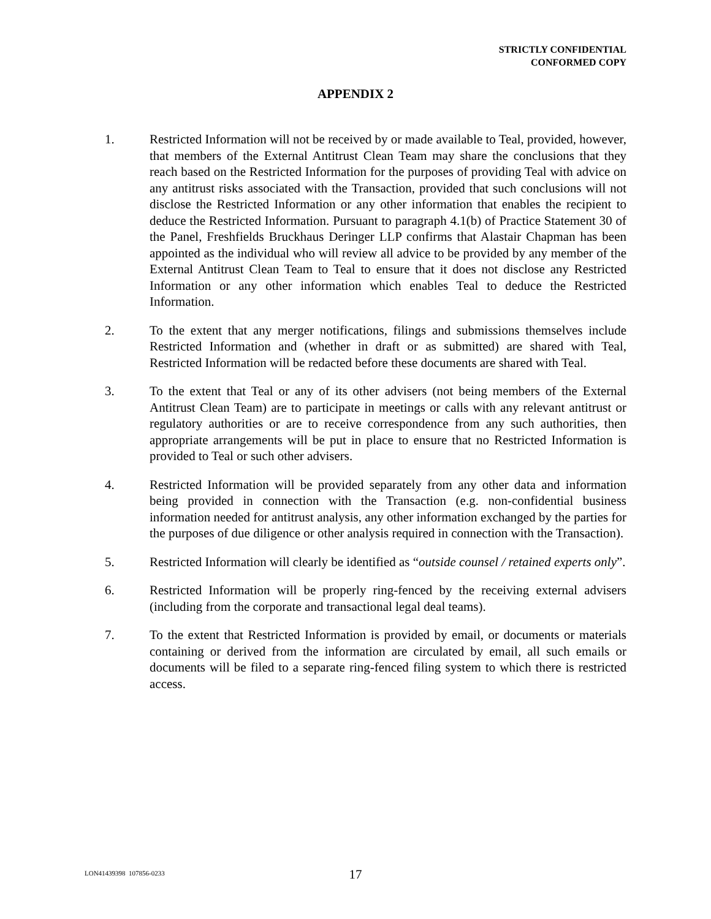STRICTLY CONFIDENTIAL
CONFORMED COPY
APPENDIX 2
1. Restricted Information will not be received by or made available to Teal, provided, however, that members of the External Antitrust Clean Team may share the conclusions that they reach based on the Restricted Information for the purposes of providing Teal with advice on any antitrust risks associated with the Transaction, provided that such conclusions will not disclose the Restricted Information or any other information that enables the recipient to deduce the Restricted Information. Pursuant to paragraph 4.1(b) of Practice Statement 30 of the Panel, Freshfields Bruckhaus Deringer LLP confirms that Alastair Chapman has been appointed as the individual who will review all advice to be provided by any member of the External Antitrust Clean Team to Teal to ensure that it does not disclose any Restricted Information or any other information which enables Teal to deduce the Restricted Information.
2. To the extent that any merger notifications, filings and submissions themselves include Restricted Information and (whether in draft or as submitted) are shared with Teal, Restricted Information will be redacted before these documents are shared with Teal.
3. To the extent that Teal or any of its other advisers (not being members of the External Antitrust Clean Team) are to participate in meetings or calls with any relevant antitrust or regulatory authorities or are to receive correspondence from any such authorities, then appropriate arrangements will be put in place to ensure that no Restricted Information is provided to Teal or such other advisers.
4. Restricted Information will be provided separately from any other data and information being provided in connection with the Transaction (e.g. non-confidential business information needed for antitrust analysis, any other information exchanged by the parties for the purposes of due diligence or other analysis required in connection with the Transaction).
5. Restricted Information will clearly be identified as “outside counsel / retained experts only”.
6. Restricted Information will be properly ring-fenced by the receiving external advisers (including from the corporate and transactional legal deal teams).
7. To the extent that Restricted Information is provided by email, or documents or materials containing or derived from the information are circulated by email, all such emails or documents will be filed to a separate ring-fenced filing system to which there is restricted access.
LON41439398 107856-0233
17